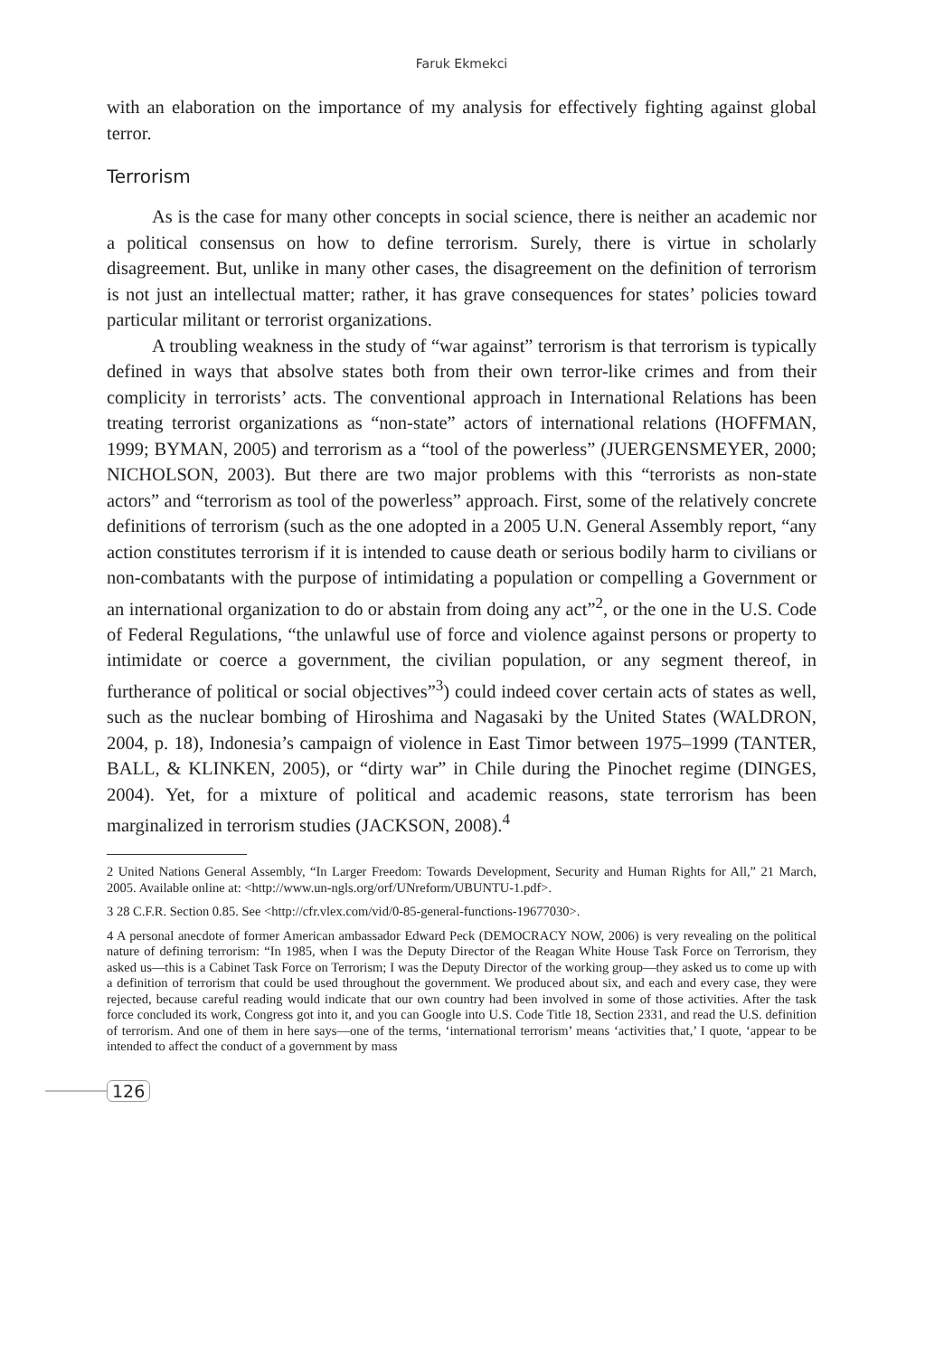Faruk Ekmekci
with an elaboration on the importance of my analysis for effectively fighting against global terror.
Terrorism
As is the case for many other concepts in social science, there is neither an academic nor a political consensus on how to define terrorism. Surely, there is virtue in scholarly disagreement. But, unlike in many other cases, the disagreement on the definition of terrorism is not just an intellectual matter; rather, it has grave consequences for states’ policies toward particular militant or terrorist organizations.
A troubling weakness in the study of “war against” terrorism is that terrorism is typically defined in ways that absolve states both from their own terror-like crimes and from their complicity in terrorists’ acts. The conventional approach in International Relations has been treating terrorist organizations as “non-state” actors of international relations (HOFFMAN, 1999; BYMAN, 2005) and terrorism as a “tool of the powerless” (JUERGENSMEYER, 2000; NICHOLSON, 2003). But there are two major problems with this “terrorists as non-state actors” and “terrorism as tool of the powerless” approach. First, some of the relatively concrete definitions of terrorism (such as the one adopted in a 2005 U.N. General Assembly report, “any action constitutes terrorism if it is intended to cause death or serious bodily harm to civilians or non-combatants with the purpose of intimidating a population or compelling a Government or an international organization to do or abstain from doing any act”<sup>2</sup>, or the one in the U.S. Code of Federal Regulations, “the unlawful use of force and violence against persons or property to intimidate or coerce a government, the civilian population, or any segment thereof, in furtherance of political or social objectives”<sup>3</sup>) could indeed cover certain acts of states as well, such as the nuclear bombing of Hiroshima and Nagasaki by the United States (WALDRON, 2004, p. 18), Indonesia’s campaign of violence in East Timor between 1975–1999 (TANTER, BALL, & KLINKEN, 2005), or “dirty war” in Chile during the Pinochet regime (DINGES, 2004). Yet, for a mixture of political and academic reasons, state terrorism has been marginalized in terrorism studies (JACKSON, 2008).<sup>4</sup>
2 United Nations General Assembly, “In Larger Freedom: Towards Development, Security and Human Rights for All,” 21 March, 2005. Available online at: <http://www.un-ngls.org/orf/UNreform/UBUNTU-1.pdf>.
3 28 C.F.R. Section 0.85. See <http://cfr.vlex.com/vid/0-85-general-functions-19677030>.
4 A personal anecdote of former American ambassador Edward Peck (DEMOCRACY NOW, 2006) is very revealing on the political nature of defining terrorism: “In 1985, when I was the Deputy Director of the Reagan White House Task Force on Terrorism, they asked us—this is a Cabinet Task Force on Terrorism; I was the Deputy Director of the working group—they asked us to come up with a definition of terrorism that could be used throughout the government. We produced about six, and each and every case, they were rejected, because careful reading would indicate that our own country had been involved in some of those activities. After the task force concluded its work, Congress got into it, and you can Google into U.S. Code Title 18, Section 2331, and read the U.S. definition of terrorism. And one of them in here says—one of the terms, ‘international terrorism’ means ‘activities that,’ I quote, ‘appear to be intended to affect the conduct of a government by mass
126